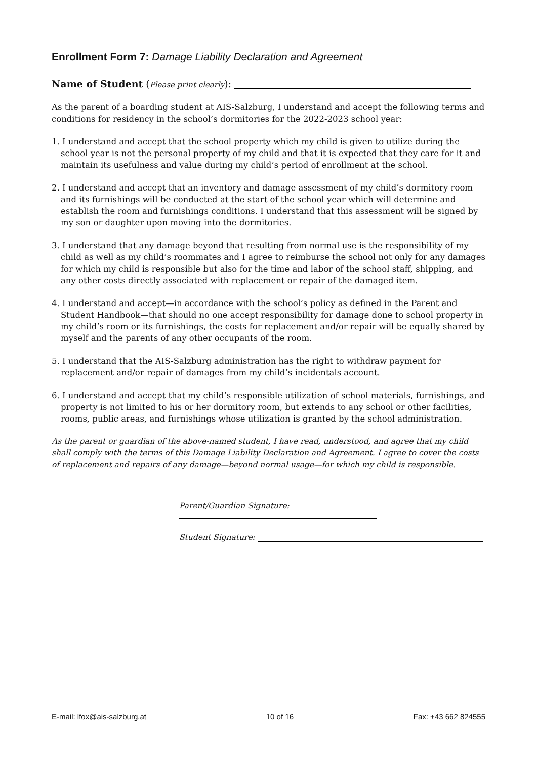Enrollment Form 7: Damage Liability Declaration and Agreement
Name of Student (Please print clearly):
As the parent of a boarding student at AIS-Salzburg, I understand and accept the following terms and conditions for residency in the school’s dormitories for the 2022-2023 school year:
1. I understand and accept that the school property which my child is given to utilize during the school year is not the personal property of my child and that it is expected that they care for it and maintain its usefulness and value during my child’s period of enrollment at the school.
2. I understand and accept that an inventory and damage assessment of my child’s dormitory room and its furnishings will be conducted at the start of the school year which will determine and establish the room and furnishings conditions. I understand that this assessment will be signed by my son or daughter upon moving into the dormitories.
3. I understand that any damage beyond that resulting from normal use is the responsibility of my child as well as my child’s roommates and I agree to reimburse the school not only for any damages for which my child is responsible but also for the time and labor of the school staff, shipping, and any other costs directly associated with replacement or repair of the damaged item.
4. I understand and accept—in accordance with the school’s policy as defined in the Parent and Student Handbook—that should no one accept responsibility for damage done to school property in my child’s room or its furnishings, the costs for replacement and/or repair will be equally shared by myself and the parents of any other occupants of the room.
5. I understand that the AIS-Salzburg administration has the right to withdraw payment for replacement and/or repair of damages from my child’s incidentals account.
6. I understand and accept that my child’s responsible utilization of school materials, furnishings, and property is not limited to his or her dormitory room, but extends to any school or other facilities, rooms, public areas, and furnishings whose utilization is granted by the school administration.
As the parent or guardian of the above-named student, I have read, understood, and agree that my child shall comply with the terms of this Damage Liability Declaration and Agreement. I agree to cover the costs of replacement and repairs of any damage—beyond normal usage—for which my child is responsible.
Parent/Guardian Signature:
Student Signature:
E-mail: lfox@ais-salzburg.at 10 of 16 Fax: +43 662 824555